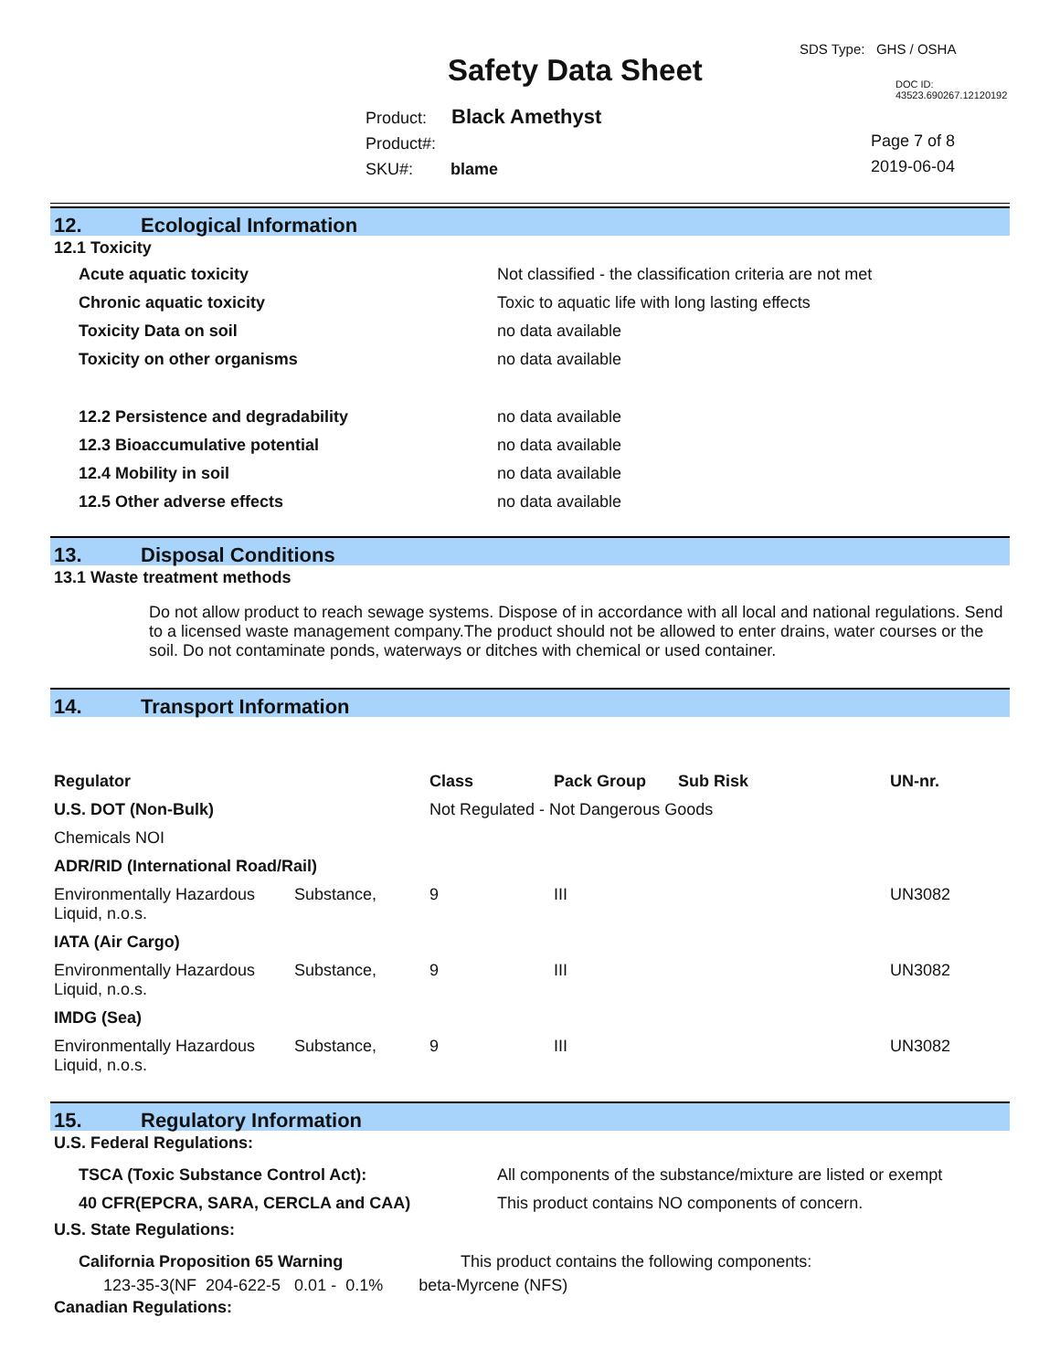SDS Type: GHS / OSHA
Safety Data Sheet DOC ID: 43523.690267.12120192
Product: Black Amethyst
Product#:
SKU#: blame
Page 7 of 8
2019-06-04
12. Ecological Information
12.1 Toxicity
| Acute aquatic toxicity | Not classified - the classification criteria are not met |
| Chronic aquatic toxicity | Toxic to aquatic life with long lasting effects |
| Toxicity Data on soil | no data available |
| Toxicity on other organisms | no data available |
| 12.2 Persistence and degradability | no data available |
| 12.3 Bioaccumulative potential | no data available |
| 12.4 Mobility in soil | no data available |
| 12.5 Other adverse effects | no data available |
13. Disposal Conditions
13.1 Waste treatment methods
Do not allow product to reach sewage systems. Dispose of in accordance with all local and national regulations. Send to a licensed waste management company.The product should not be allowed to enter drains, water courses or the soil. Do not contaminate ponds, waterways or ditches with chemical or used container.
14. Transport Information
| Regulator | | Class | Pack Group | Sub Risk | UN-nr. |
| --- | --- | --- | --- | --- | --- |
| U.S. DOT (Non-Bulk) | | Not Regulated - Not Dangerous Goods | | | |
| Chemicals NOI | | | | | |
| ADR/RID (International Road/Rail) | | | | | |
| Environmentally Hazardous Liquid, n.o.s. | Substance, | 9 | III | | UN3082 |
| IATA (Air Cargo) | | | | | |
| Environmentally Hazardous Liquid, n.o.s. | Substance, | 9 | III | | UN3082 |
| IMDG (Sea) | | | | | |
| Environmentally Hazardous Liquid, n.o.s. | Substance, | 9 | III | | UN3082 |
15. Regulatory Information
U.S. Federal Regulations:
| TSCA (Toxic Substance Control Act): | All components of the substance/mixture are listed or exempt |
| 40 CFR(EPCRA, SARA, CERCLA and CAA) | This product contains NO components of concern. |
U.S. State Regulations:
| California Proposition 65 Warning | This product contains the following components: |
123-35-3(NF 204-622-5 0.01 - 0.1% beta-Myrcene (NFS)
Canadian Regulations: